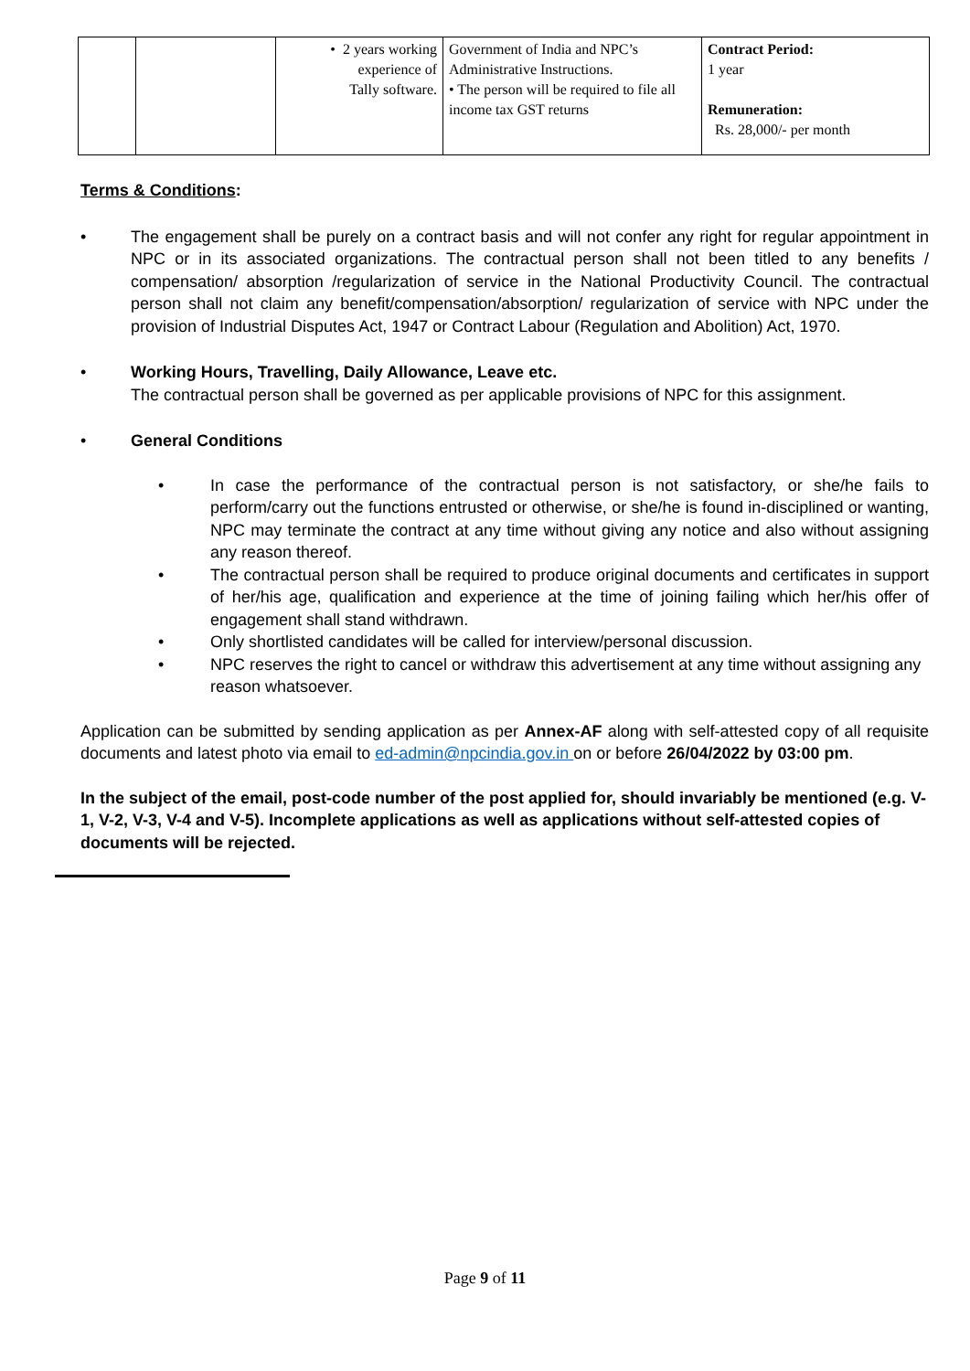| | | • 2 years working experience of Tally software. | Government of India and NPC’s Administrative Instructions. • The person will be required to file all income tax GST returns | Contract Period: 1 year Remuneration: Rs. 28,000/- per month |
Terms & Conditions:
• The engagement shall be purely on a contract basis and will not confer any right for regular appointment in NPC or in its associated organizations. The contractual person shall not been titled to any benefits / compensation/ absorption /regularization of service in the National Productivity Council. The contractual person shall not claim any benefit/compensation/absorption/ regularization of service with NPC under the provision of Industrial Disputes Act, 1947 or Contract Labour (Regulation and Abolition) Act, 1970.
• Working Hours, Travelling, Daily Allowance, Leave etc.
The contractual person shall be governed as per applicable provisions of NPC for this assignment.
• General Conditions
• In case the performance of the contractual person is not satisfactory, or she/he fails to perform/carry out the functions entrusted or otherwise, or she/he is found in-disciplined or wanting, NPC may terminate the contract at any time without giving any notice and also without assigning any reason thereof.
• The contractual person shall be required to produce original documents and certificates in support of her/his age, qualification and experience at the time of joining failing which her/his offer of engagement shall stand withdrawn.
• Only shortlisted candidates will be called for interview/personal discussion.
• NPC reserves the right to cancel or withdraw this advertisement at any time without assigning any reason whatsoever.
Application can be submitted by sending application as per Annex-AF along with self-attested copy of all requisite documents and latest photo via email to ed-admin@npcindia.gov.in on or before 26/04/2022 by 03:00 pm.
In the subject of the email, post-code number of the post applied for, should invariably be mentioned (e.g. V-1, V-2, V-3, V-4 and V-5). Incomplete applications as well as applications without self-attested copies of documents will be rejected.
Page 9 of 11